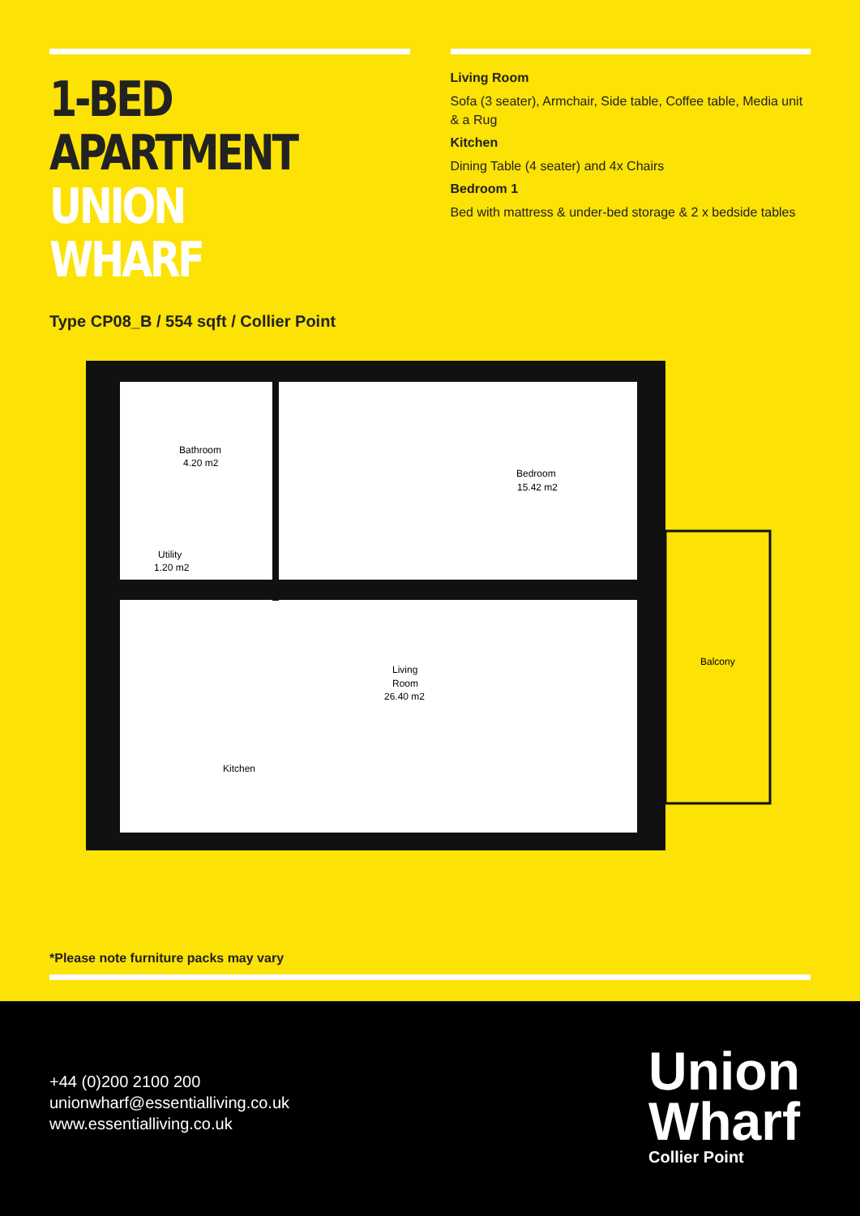1-BED APARTMENT
UNION WHARF
Type CP08_B / 554 sqft / Collier Point
Living Room
Sofa (3 seater), Armchair, Side table, Coffee table, Media unit & a Rug
Kitchen
Dining Table (4 seater) and 4x Chairs
Bedroom 1
Bed with mattress & under-bed storage & 2 x bedside tables
Bathroom
4.20 m2
Bedroom
15.42 m2
Utility
1.20 m2
Living
Room
26.40 m2
Kitchen
Balcony
*Please note furniture packs may vary
+44 (0)200 2100 200
unionwharf@essentialliving.co.uk
www.essentialliving.co.uk
Union
Wharf
Collier Point